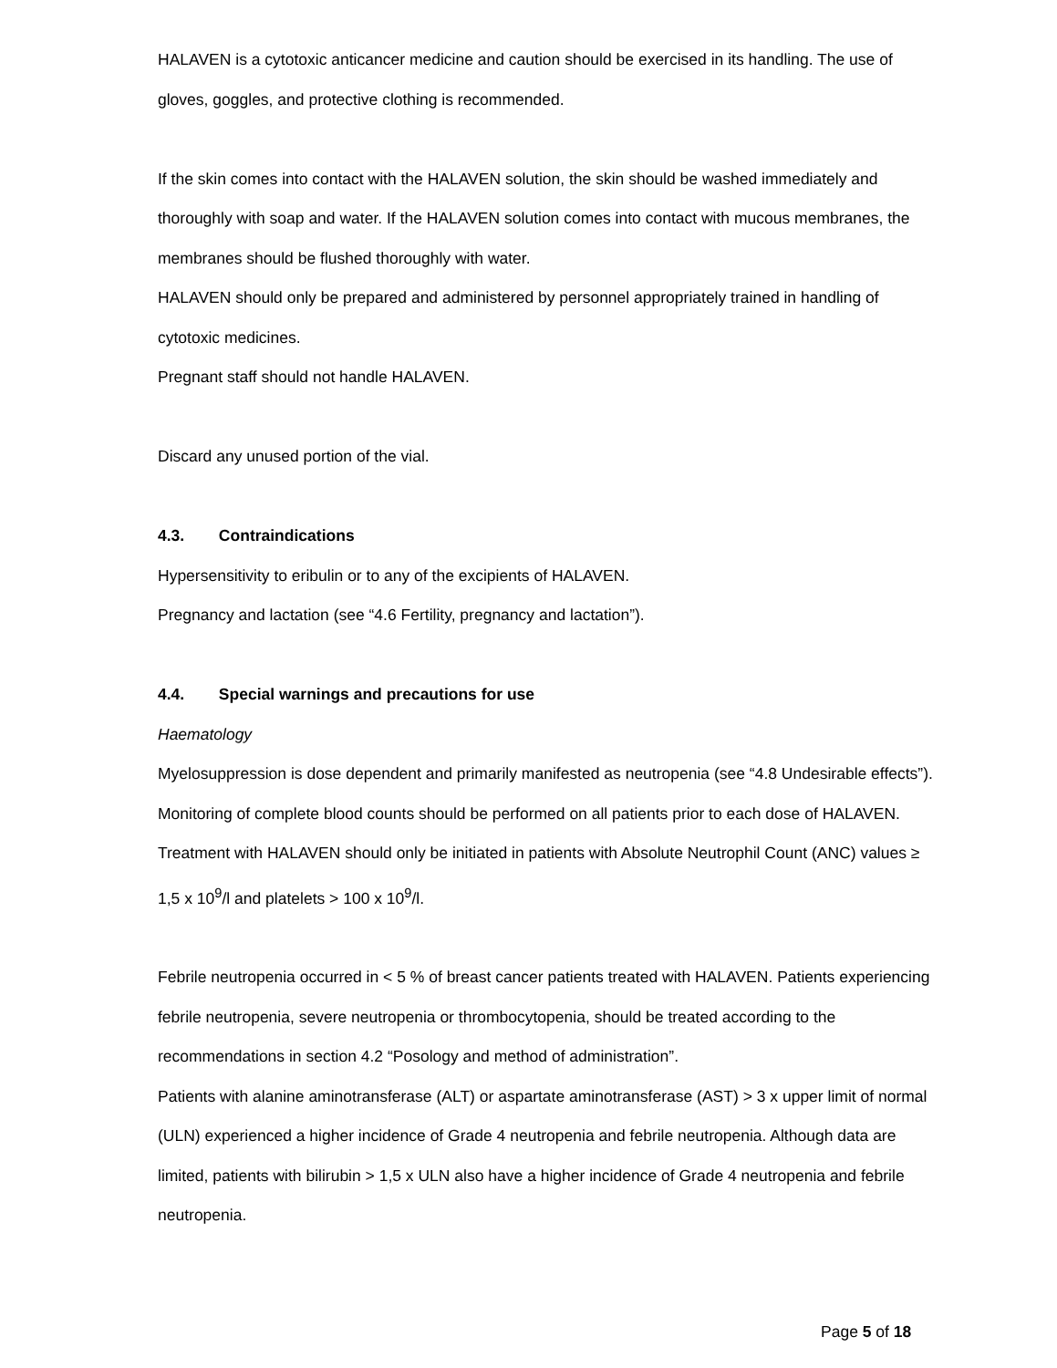HALAVEN is a cytotoxic anticancer medicine and caution should be exercised in its handling. The use of gloves, goggles, and protective clothing is recommended.
If the skin comes into contact with the HALAVEN solution, the skin should be washed immediately and thoroughly with soap and water. If the HALAVEN solution comes into contact with mucous membranes, the membranes should be flushed thoroughly with water.
HALAVEN should only be prepared and administered by personnel appropriately trained in handling of cytotoxic medicines.
Pregnant staff should not handle HALAVEN.
Discard any unused portion of the vial.
4.3. Contraindications
Hypersensitivity to eribulin or to any of the excipients of HALAVEN.
Pregnancy and lactation (see “4.6 Fertility, pregnancy and lactation”).
4.4. Special warnings and precautions for use
Haematology
Myelosuppression is dose dependent and primarily manifested as neutropenia (see “4.8 Undesirable effects”). Monitoring of complete blood counts should be performed on all patients prior to each dose of HALAVEN. Treatment with HALAVEN should only be initiated in patients with Absolute Neutrophil Count (ANC) values ≥ 1,5 x 10<sup>9</sup>/l and platelets > 100 x 10<sup>9</sup>/l.
Febrile neutropenia occurred in < 5 % of breast cancer patients treated with HALAVEN. Patients experiencing febrile neutropenia, severe neutropenia or thrombocytopenia, should be treated according to the recommendations in section 4.2 “Posology and method of administration”.
Patients with alanine aminotransferase (ALT) or aspartate aminotransferase (AST) > 3 x upper limit of normal (ULN) experienced a higher incidence of Grade 4 neutropenia and febrile neutropenia. Although data are limited, patients with bilirubin > 1,5 x ULN also have a higher incidence of Grade 4 neutropenia and febrile neutropenia.
Page 5 of 18